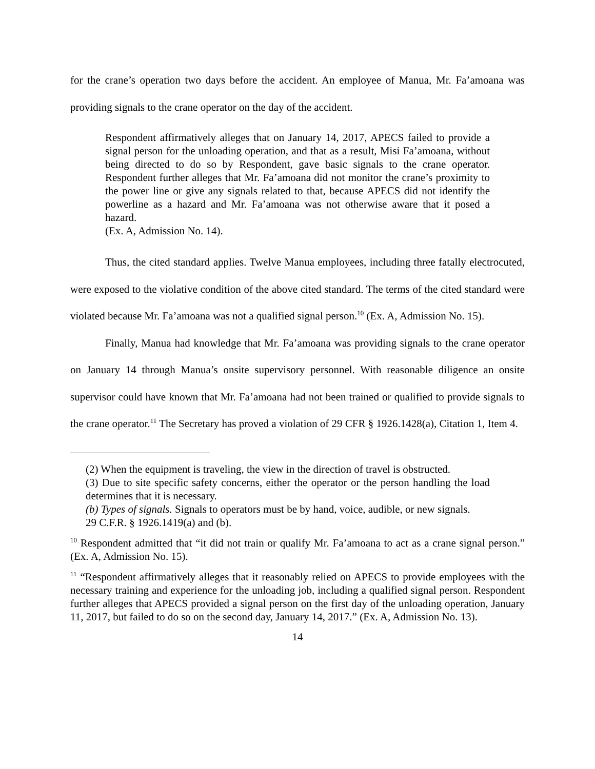for the crane’s operation two days before the accident. An employee of Manua, Mr. Fa’amoana was providing signals to the crane operator on the day of the accident.
Respondent affirmatively alleges that on January 14, 2017, APECS failed to provide a signal person for the unloading operation, and that as a result, Misi Fa’amoana, without being directed to do so by Respondent, gave basic signals to the crane operator. Respondent further alleges that Mr. Fa’amoana did not monitor the crane’s proximity to the power line or give any signals related to that, because APECS did not identify the powerline as a hazard and Mr. Fa’amoana was not otherwise aware that it posed a hazard.
(Ex. A, Admission No. 14).
Thus, the cited standard applies. Twelve Manua employees, including three fatally electrocuted, were exposed to the violative condition of the above cited standard. The terms of the cited standard were violated because Mr. Fa’amoana was not a qualified signal person.<sup>10</sup> (Ex. A, Admission No. 15).
Finally, Manua had knowledge that Mr. Fa’amoana was providing signals to the crane operator on January 14 through Manua’s onsite supervisory personnel. With reasonable diligence an onsite supervisor could have known that Mr. Fa’amoana had not been trained or qualified to provide signals to the crane operator.<sup>11</sup> The Secretary has proved a violation of 29 CFR § 1926.1428(a), Citation 1, Item 4.
(2) When the equipment is traveling, the view in the direction of travel is obstructed.
(3) Due to site specific safety concerns, either the operator or the person handling the load determines that it is necessary.
(b) Types of signals. Signals to operators must be by hand, voice, audible, or new signals.
29 C.F.R. § 1926.1419(a) and (b).
<sup>10</sup> Respondent admitted that “it did not train or qualify Mr. Fa’amoana to act as a crane signal person.” (Ex. A, Admission No. 15).
<sup>11</sup> “Respondent affirmatively alleges that it reasonably relied on APECS to provide employees with the necessary training and experience for the unloading job, including a qualified signal person. Respondent further alleges that APECS provided a signal person on the first day of the unloading operation, January 11, 2017, but failed to do so on the second day, January 14, 2017.” (Ex. A, Admission No. 13).
14